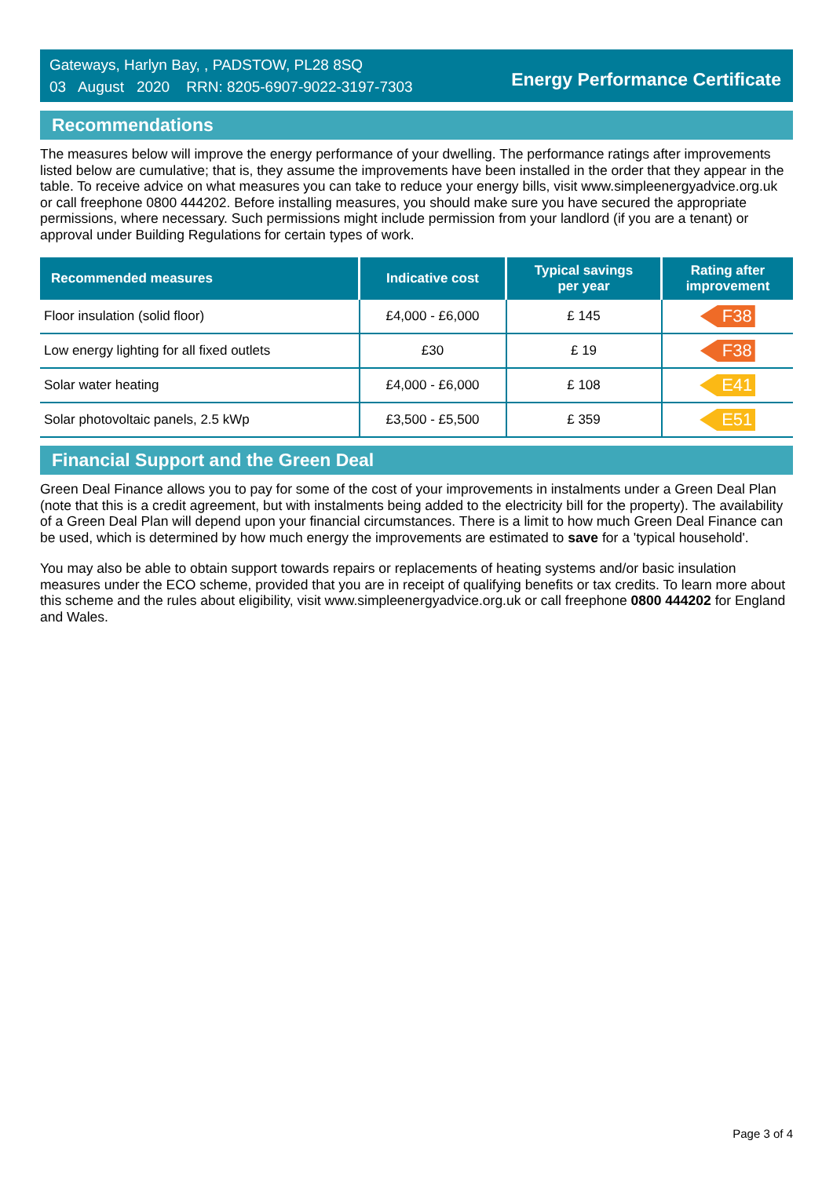Gateways, Harlyn Bay, , PADSTOW, PL28 8SQ
03 August 2020 RRN: 8205-6907-9022-3197-7303
Energy Performance Certificate
Recommendations
The measures below will improve the energy performance of your dwelling. The performance ratings after improvements listed below are cumulative; that is, they assume the improvements have been installed in the order that they appear in the table. To receive advice on what measures you can take to reduce your energy bills, visit www.simpleenergyadvice.org.uk or call freephone 0800 444202. Before installing measures, you should make sure you have secured the appropriate permissions, where necessary. Such permissions might include permission from your landlord (if you are a tenant) or approval under Building Regulations for certain types of work.
| Recommended measures | Indicative cost | Typical savings per year | Rating after improvement |
| --- | --- | --- | --- |
| Floor insulation (solid floor) | £4,000 - £6,000 | £ 145 | F38 |
| Low energy lighting for all fixed outlets | £30 | £ 19 | F38 |
| Solar water heating | £4,000 - £6,000 | £ 108 | E41 |
| Solar photovoltaic panels, 2.5 kWp | £3,500 - £5,500 | £ 359 | E51 |
Financial Support and the Green Deal
Green Deal Finance allows you to pay for some of the cost of your improvements in instalments under a Green Deal Plan (note that this is a credit agreement, but with instalments being added to the electricity bill for the property). The availability of a Green Deal Plan will depend upon your financial circumstances. There is a limit to how much Green Deal Finance can be used, which is determined by how much energy the improvements are estimated to save for a 'typical household'.
You may also be able to obtain support towards repairs or replacements of heating systems and/or basic insulation measures under the ECO scheme, provided that you are in receipt of qualifying benefits or tax credits. To learn more about this scheme and the rules about eligibility, visit www.simpleenergyadvice.org.uk or call freephone 0800 444202 for England and Wales.
Page 3 of 4